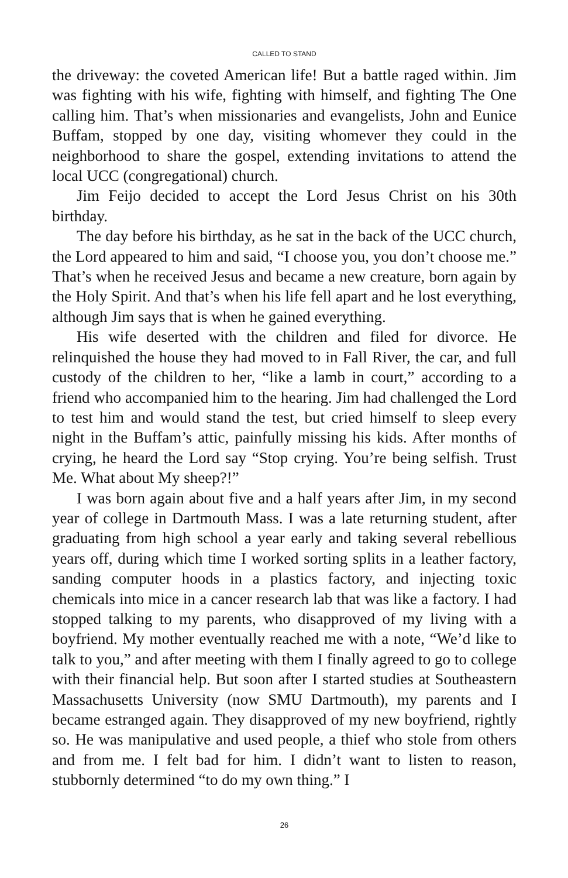CALLED TO STAND
the driveway: the coveted American life! But a battle raged within. Jim was fighting with his wife, fighting with himself, and fighting The One calling him. That’s when missionaries and evangelists, John and Eunice Buffam, stopped by one day, visiting whomever they could in the neighborhood to share the gospel, extending invitations to attend the local UCC (congregational) church.
Jim Feijo decided to accept the Lord Jesus Christ on his 30th birthday.
The day before his birthday, as he sat in the back of the UCC church, the Lord appeared to him and said, “I choose you, you don’t choose me.” That’s when he received Jesus and became a new creature, born again by the Holy Spirit. And that’s when his life fell apart and he lost everything, although Jim says that is when he gained everything.
His wife deserted with the children and filed for divorce. He relinquished the house they had moved to in Fall River, the car, and full custody of the children to her, “like a lamb in court,” according to a friend who accompanied him to the hearing. Jim had challenged the Lord to test him and would stand the test, but cried himself to sleep every night in the Buffam’s attic, painfully missing his kids. After months of crying, he heard the Lord say “Stop crying. You’re being selfish. Trust Me. What about My sheep?!”
I was born again about five and a half years after Jim, in my second year of college in Dartmouth Mass. I was a late returning student, after graduating from high school a year early and taking several rebellious years off, during which time I worked sorting splits in a leather factory, sanding computer hoods in a plastics factory, and injecting toxic chemicals into mice in a cancer research lab that was like a factory. I had stopped talking to my parents, who disapproved of my living with a boyfriend. My mother eventually reached me with a note, “We’d like to talk to you,” and after meeting with them I finally agreed to go to college with their financial help. But soon after I started studies at Southeastern Massachusetts University (now SMU Dartmouth), my parents and I became estranged again. They disapproved of my new boyfriend, rightly so. He was manipulative and used people, a thief who stole from others and from me. I felt bad for him. I didn’t want to listen to reason, stubbornly determined “to do my own thing.” I
26